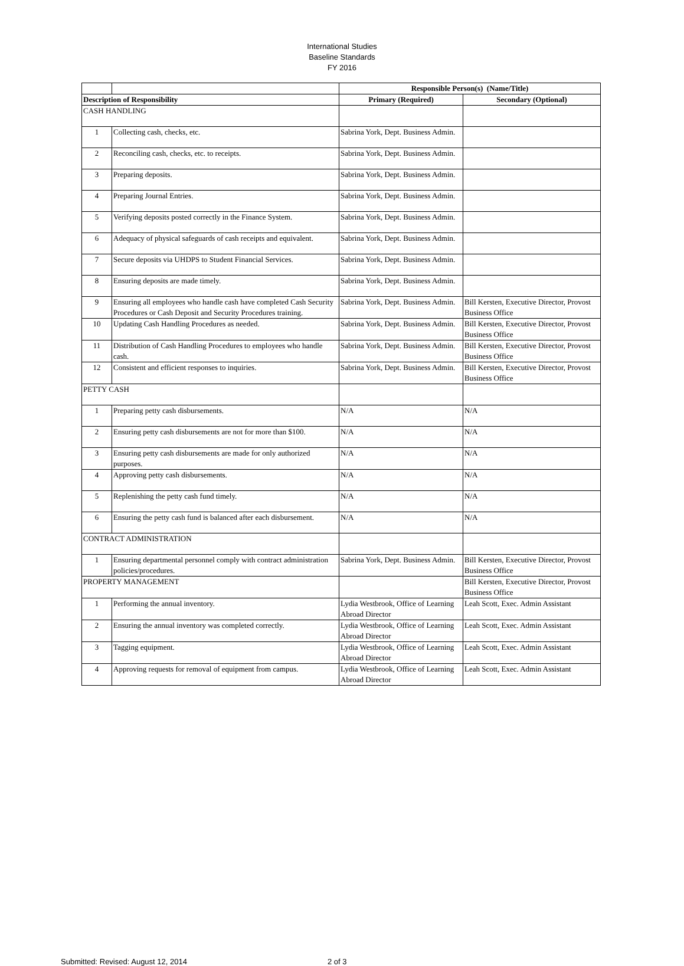International Studies
Baseline Standards
FY 2016
| | | Responsible Person(s) (Name/Title) | |
| Description of Responsibility | | Primary (Required) | Secondary (Optional) |
| CASH HANDLING | | | |
| 1 | Collecting cash, checks, etc. | Sabrina York, Dept. Business Admin. | |
| 2 | Reconciling cash, checks, etc. to receipts. | Sabrina York, Dept. Business Admin. | |
| 3 | Preparing deposits. | Sabrina York, Dept. Business Admin. | |
| 4 | Preparing Journal Entries. | Sabrina York, Dept. Business Admin. | |
| 5 | Verifying deposits posted correctly in the Finance System. | Sabrina York, Dept. Business Admin. | |
| 6 | Adequacy of physical safeguards of cash receipts and equivalent. | Sabrina York, Dept. Business Admin. | |
| 7 | Secure deposits via UHDPS to Student Financial Services. | Sabrina York, Dept. Business Admin. | |
| 8 | Ensuring deposits are made timely. | Sabrina York, Dept. Business Admin. | |
| 9 | Ensuring all employees who handle cash have completed Cash Security Procedures or Cash Deposit and Security Procedures training. | Sabrina York, Dept. Business Admin. | Bill Kersten, Executive Director, Provost Business Office |
| 10 | Updating Cash Handling Procedures as needed. | Sabrina York, Dept. Business Admin. | Bill Kersten, Executive Director, Provost Business Office |
| 11 | Distribution of Cash Handling Procedures to employees who handle cash. | Sabrina York, Dept. Business Admin. | Bill Kersten, Executive Director, Provost Business Office |
| 12 | Consistent and efficient responses to inquiries. | Sabrina York, Dept. Business Admin. | Bill Kersten, Executive Director, Provost Business Office |
| PETTY CASH | | | |
| 1 | Preparing petty cash disbursements. | N/A | N/A |
| 2 | Ensuring petty cash disbursements are not for more than $100. | N/A | N/A |
| 3 | Ensuring petty cash disbursements are made for only authorized purposes. | N/A | N/A |
| 4 | Approving petty cash disbursements. | N/A | N/A |
| 5 | Replenishing the petty cash fund timely. | N/A | N/A |
| 6 | Ensuring the petty cash fund is balanced after each disbursement. | N/A | N/A |
| CONTRACT ADMINISTRATION | | | |
| 1 | Ensuring departmental personnel comply with contract administration policies/procedures. | Sabrina York, Dept. Business Admin. | Bill Kersten, Executive Director, Provost Business Office |
| PROPERTY MANAGEMENT | | | Bill Kersten, Executive Director, Provost Business Office |
| 1 | Performing the annual inventory. | Lydia Westbrook, Office of Learning Abroad Director | Leah Scott, Exec. Admin Assistant |
| 2 | Ensuring the annual inventory was completed correctly. | Lydia Westbrook, Office of Learning Abroad Director | Leah Scott, Exec. Admin Assistant |
| 3 | Tagging equipment. | Lydia Westbrook, Office of Learning Abroad Director | Leah Scott, Exec. Admin Assistant |
| 4 | Approving requests for removal of equipment from campus. | Lydia Westbrook, Office of Learning Abroad Director | Leah Scott, Exec. Admin Assistant |
Submitted: Revised: August 12, 2014 2 of 3